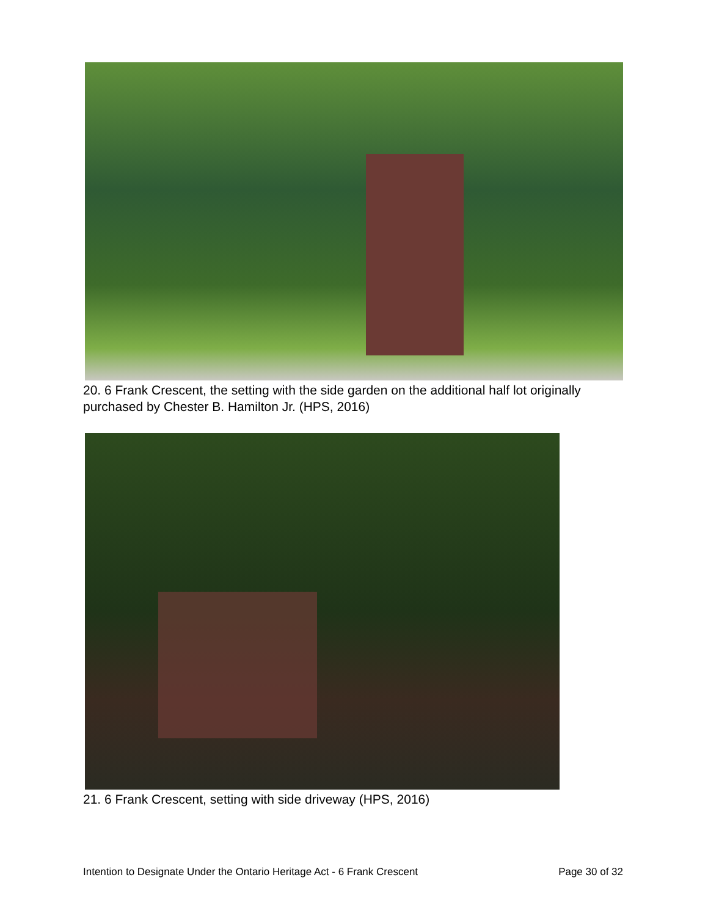20. 6 Frank Crescent, the setting with the side garden on the additional half lot originally purchased by Chester B. Hamilton Jr. (HPS, 2016)
21. 6 Frank Crescent, setting with side driveway (HPS, 2016)
Intention to Designate Under the Ontario Heritage Act - 6 Frank Crescent Page 30 of 32